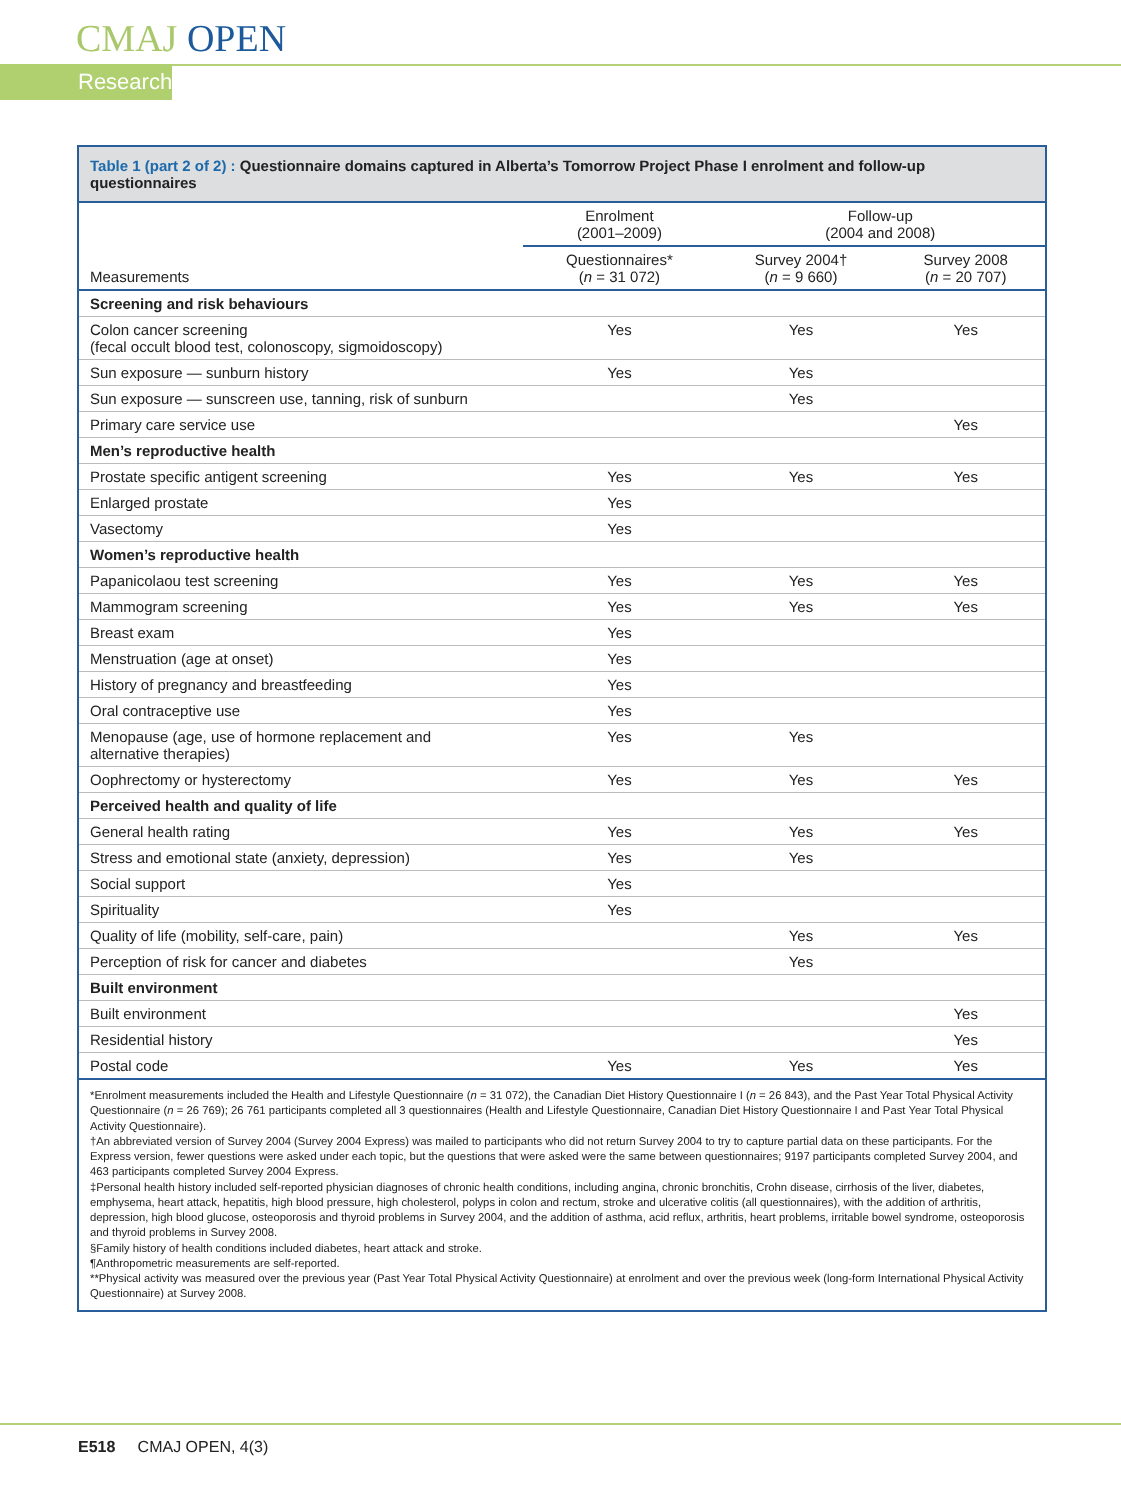CMAJ OPEN
Research
Table 1 (part 2 of 2) : Questionnaire domains captured in Alberta’s Tomorrow Project Phase I enrolment and follow-up questionnaires
| | Enrolment (2001–2009) | Follow-up (2004 and 2008) | |
| --- | --- | --- | --- |
| Measurements | Questionnaires* ( n = 31 072) | Survey 2004† ( n = 9 660) | Survey 2008 ( n = 20 707) |
| Screening and risk behaviours | | | |
| Colon cancer screening (fecal occult blood test, colonoscopy, sigmoidoscopy) | Yes | Yes | Yes |
| Sun exposure — sunburn history | Yes | Yes | |
| Sun exposure — sunscreen use, tanning, risk of sunburn | | Yes | |
| Primary care service use | | | Yes |
| Men’s reproductive health | | | |
| Prostate specific antigent screening | Yes | Yes | Yes |
| Enlarged prostate | Yes | | |
| Vasectomy | Yes | | |
| Women’s reproductive health | | | |
| Papanicolaou test screening | Yes | Yes | Yes |
| Mammogram screening | Yes | Yes | Yes |
| Breast exam | Yes | | |
| Menstruation (age at onset) | Yes | | |
| History of pregnancy and breastfeeding | Yes | | |
| Oral contraceptive use | Yes | | |
| Menopause (age, use of hormone replacement and alternative therapies) | Yes | Yes | |
| Oophrectomy or hysterectomy | Yes | Yes | Yes |
| Perceived health and quality of life | | | |
| General health rating | Yes | Yes | Yes |
| Stress and emotional state (anxiety, depression) | Yes | Yes | |
| Social support | Yes | | |
| Spirituality | Yes | | |
| Quality of life (mobility, self-care, pain) | | Yes | Yes |
| Perception of risk for cancer and diabetes | | Yes | |
| Built environment | | | |
| Built environment | | | Yes |
| Residential history | | | Yes |
| Postal code | Yes | Yes | Yes |
*Enrolment measurements included the Health and Lifestyle Questionnaire (n = 31 072), the Canadian Diet History Questionnaire I (n = 26 843), and the Past Year Total Physical Activity Questionnaire (n = 26 769); 26 761 participants completed all 3 questionnaires (Health and Lifestyle Questionnaire, Canadian Diet History Questionnaire I and Past Year Total Physical Activity Questionnaire).
†An abbreviated version of Survey 2004 (Survey 2004 Express) was mailed to participants who did not return Survey 2004 to try to capture partial data on these participants. For the Express version, fewer questions were asked under each topic, but the questions that were asked were the same between questionnaires; 9197 participants completed Survey 2004, and 463 participants completed Survey 2004 Express.
‡Personal health history included self-reported physician diagnoses of chronic health conditions, including angina, chronic bronchitis, Crohn disease, cirrhosis of the liver, diabetes, emphysema, heart attack, hepatitis, high blood pressure, high cholesterol, polyps in colon and rectum, stroke and ulcerative colitis (all questionnaires), with the addition of arthritis, depression, high blood glucose, osteoporosis and thyroid problems in Survey 2004, and the addition of asthma, acid reflux, arthritis, heart problems, irritable bowel syndrome, osteoporosis and thyroid problems in Survey 2008.
§Family history of health conditions included diabetes, heart attack and stroke.
¶Anthropometric measurements are self-reported.
**Physical activity was measured over the previous year (Past Year Total Physical Activity Questionnaire) at enrolment and over the previous week (long-form International Physical Activity Questionnaire) at Survey 2008.
E518 CMAJ OPEN, 4(3)